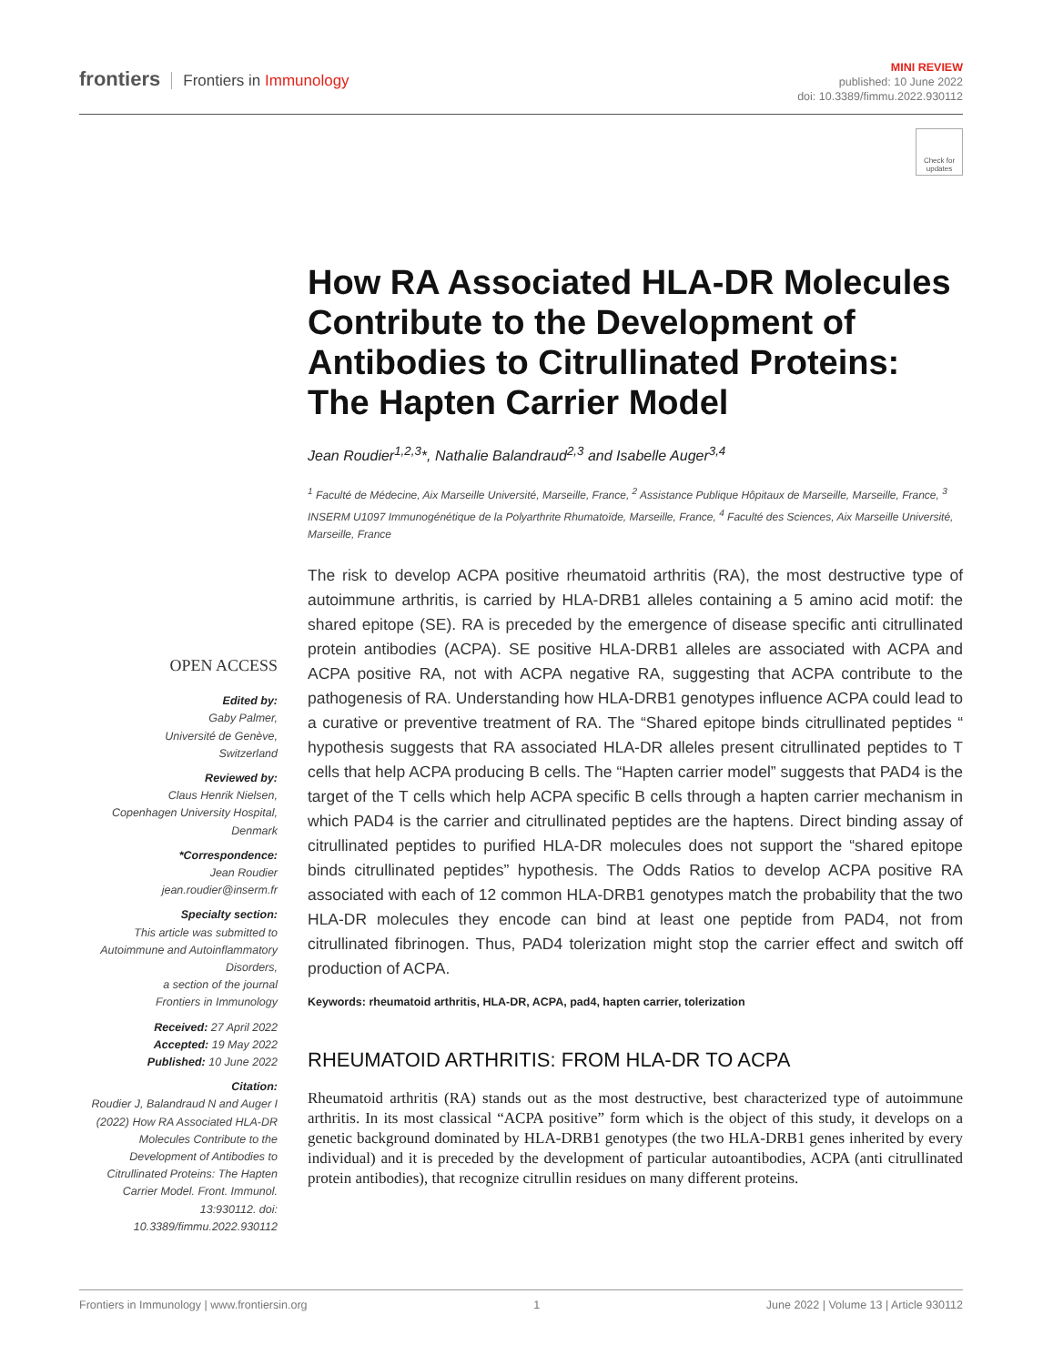frontiers Frontiers in Immunology
MINI REVIEW
published: 10 June 2022
doi: 10.3389/fimmu.2022.930112
Check for updates
How RA Associated HLA-DR Molecules Contribute to the Development of Antibodies to Citrullinated Proteins: The Hapten Carrier Model
Jean Roudier<sup>1,2,3</sup>*, Nathalie Balandraud<sup>2,3</sup> and Isabelle Auger<sup>3,4</sup>
<sup>1</sup> Faculté de Médecine, Aix Marseille Université, Marseille, France, <sup>2</sup> Assistance Publique Hôpitaux de Marseille, Marseille, France, <sup>3</sup> INSERM U1097 Immunogénétique de la Polyarthrite Rhumatoïde, Marseille, France, <sup>4</sup> Faculté des Sciences, Aix Marseille Université, Marseille, France
The risk to develop ACPA positive rheumatoid arthritis (RA), the most destructive type of autoimmune arthritis, is carried by HLA-DRB1 alleles containing a 5 amino acid motif: the shared epitope (SE). RA is preceded by the emergence of disease specific anti citrullinated protein antibodies (ACPA). SE positive HLA-DRB1 alleles are associated with ACPA and ACPA positive RA, not with ACPA negative RA, suggesting that ACPA contribute to the pathogenesis of RA. Understanding how HLA-DRB1 genotypes influence ACPA could lead to a curative or preventive treatment of RA. The “Shared epitope binds citrullinated peptides “ hypothesis suggests that RA associated HLA-DR alleles present citrullinated peptides to T cells that help ACPA producing B cells. The “Hapten carrier model” suggests that PAD4 is the target of the T cells which help ACPA specific B cells through a hapten carrier mechanism in which PAD4 is the carrier and citrullinated peptides are the haptens. Direct binding assay of citrullinated peptides to purified HLA-DR molecules does not support the “shared epitope binds citrullinated peptides” hypothesis. The Odds Ratios to develop ACPA positive RA associated with each of 12 common HLA-DRB1 genotypes match the probability that the two HLA-DR molecules they encode can bind at least one peptide from PAD4, not from citrullinated fibrinogen. Thus, PAD4 tolerization might stop the carrier effect and switch off production of ACPA.
Keywords: rheumatoid arthritis, HLA-DR, ACPA, pad4, hapten carrier, tolerization
RHEUMATOID ARTHRITIS: FROM HLA-DR TO ACPA
Rheumatoid arthritis (RA) stands out as the most destructive, best characterized type of autoimmune arthritis. In its most classical “ACPA positive” form which is the object of this study, it develops on a genetic background dominated by HLA-DRB1 genotypes (the two HLA-DRB1 genes inherited by every individual) and it is preceded by the development of particular autoantibodies, ACPA (anti citrullinated protein antibodies), that recognize citrullin residues on many different proteins.
OPEN ACCESS
Edited by:
Gaby Palmer,
Université de Genève,
Switzerland
Reviewed by:
Claus Henrik Nielsen,
Copenhagen University Hospital,
Denmark
*Correspondence:
Jean Roudier
jean.roudier@inserm.fr
Specialty section:
This article was submitted to Autoimmune and Autoinflammatory Disorders,
a section of the journal
Frontiers in Immunology
Received: 27 April 2022
Accepted: 19 May 2022
Published: 10 June 2022
Citation:
Roudier J, Balandraud N and Auger I (2022) How RA Associated HLA-DR Molecules Contribute to the Development of Antibodies to Citrullinated Proteins: The Hapten Carrier Model. Front. Immunol. 13:930112. doi: 10.3389/fimmu.2022.930112
Frontiers in Immunology | www.frontiersin.org 1 June 2022 | Volume 13 | Article 930112